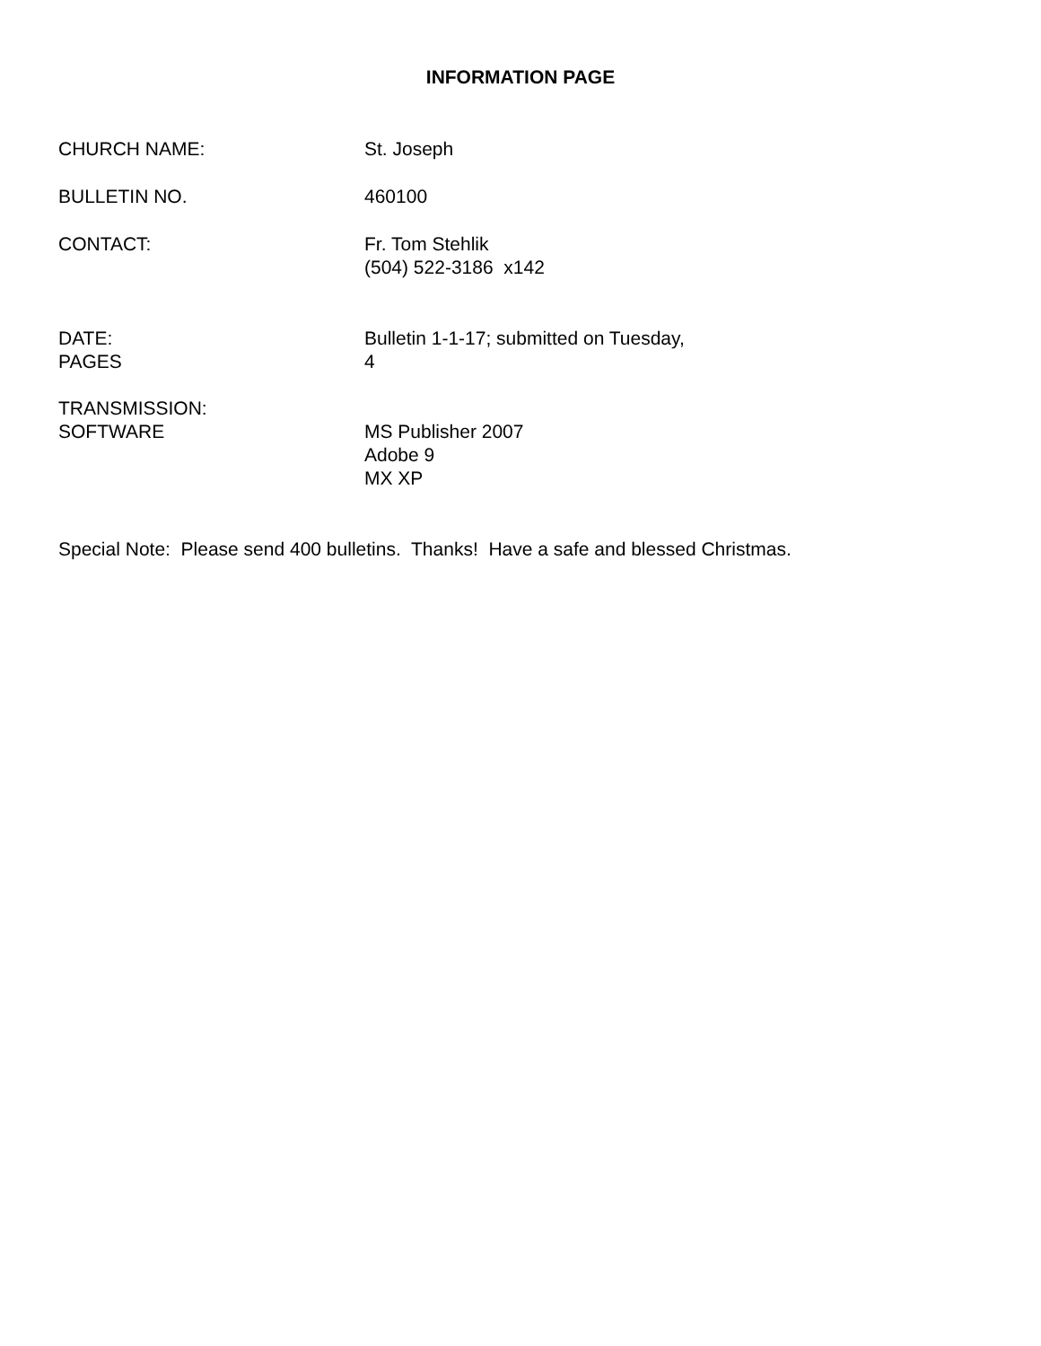INFORMATION PAGE
CHURCH NAME: St. Joseph
BULLETIN NO. 460100
CONTACT: Fr. Tom Stehlik
(504) 522-3186 x142
DATE:
PAGES
Bulletin 1-1-17; submitted on Tuesday,
4
TRANSMISSION:
SOFTWARE
MS Publisher 2007
Adobe 9
MX XP
Special Note: Please send 400 bulletins. Thanks! Have a safe and blessed Christmas.